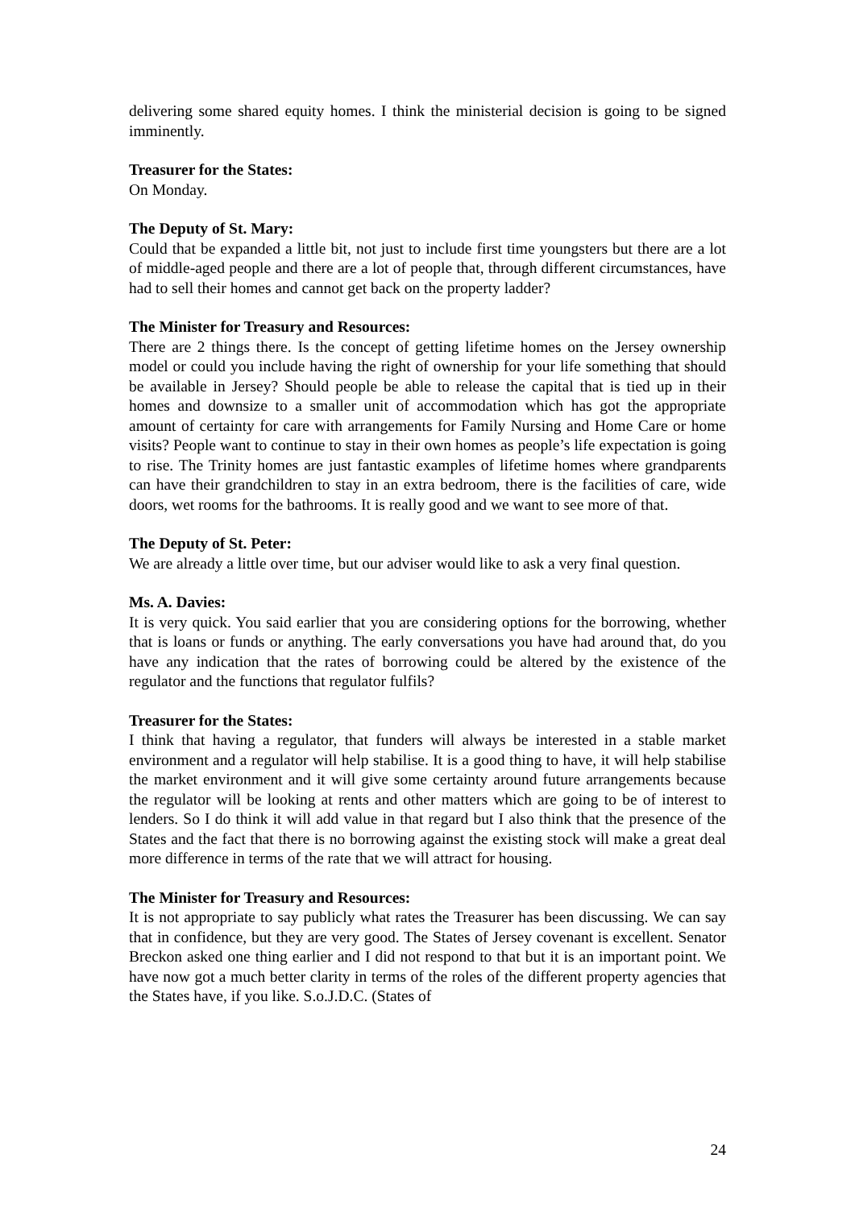delivering some shared equity homes. I think the ministerial decision is going to be signed imminently.
Treasurer for the States:
On Monday.
The Deputy of St. Mary:
Could that be expanded a little bit, not just to include first time youngsters but there are a lot of middle-aged people and there are a lot of people that, through different circumstances, have had to sell their homes and cannot get back on the property ladder?
The Minister for Treasury and Resources:
There are 2 things there. Is the concept of getting lifetime homes on the Jersey ownership model or could you include having the right of ownership for your life something that should be available in Jersey? Should people be able to release the capital that is tied up in their homes and downsize to a smaller unit of accommodation which has got the appropriate amount of certainty for care with arrangements for Family Nursing and Home Care or home visits? People want to continue to stay in their own homes as people’s life expectation is going to rise. The Trinity homes are just fantastic examples of lifetime homes where grandparents can have their grandchildren to stay in an extra bedroom, there is the facilities of care, wide doors, wet rooms for the bathrooms. It is really good and we want to see more of that.
The Deputy of St. Peter:
We are already a little over time, but our adviser would like to ask a very final question.
Ms. A. Davies:
It is very quick. You said earlier that you are considering options for the borrowing, whether that is loans or funds or anything. The early conversations you have had around that, do you have any indication that the rates of borrowing could be altered by the existence of the regulator and the functions that regulator fulfils?
Treasurer for the States:
I think that having a regulator, that funders will always be interested in a stable market environment and a regulator will help stabilise. It is a good thing to have, it will help stabilise the market environment and it will give some certainty around future arrangements because the regulator will be looking at rents and other matters which are going to be of interest to lenders. So I do think it will add value in that regard but I also think that the presence of the States and the fact that there is no borrowing against the existing stock will make a great deal more difference in terms of the rate that we will attract for housing.
The Minister for Treasury and Resources:
It is not appropriate to say publicly what rates the Treasurer has been discussing. We can say that in confidence, but they are very good. The States of Jersey covenant is excellent. Senator Breckon asked one thing earlier and I did not respond to that but it is an important point. We have now got a much better clarity in terms of the roles of the different property agencies that the States have, if you like. S.o.J.D.C. (States of
24